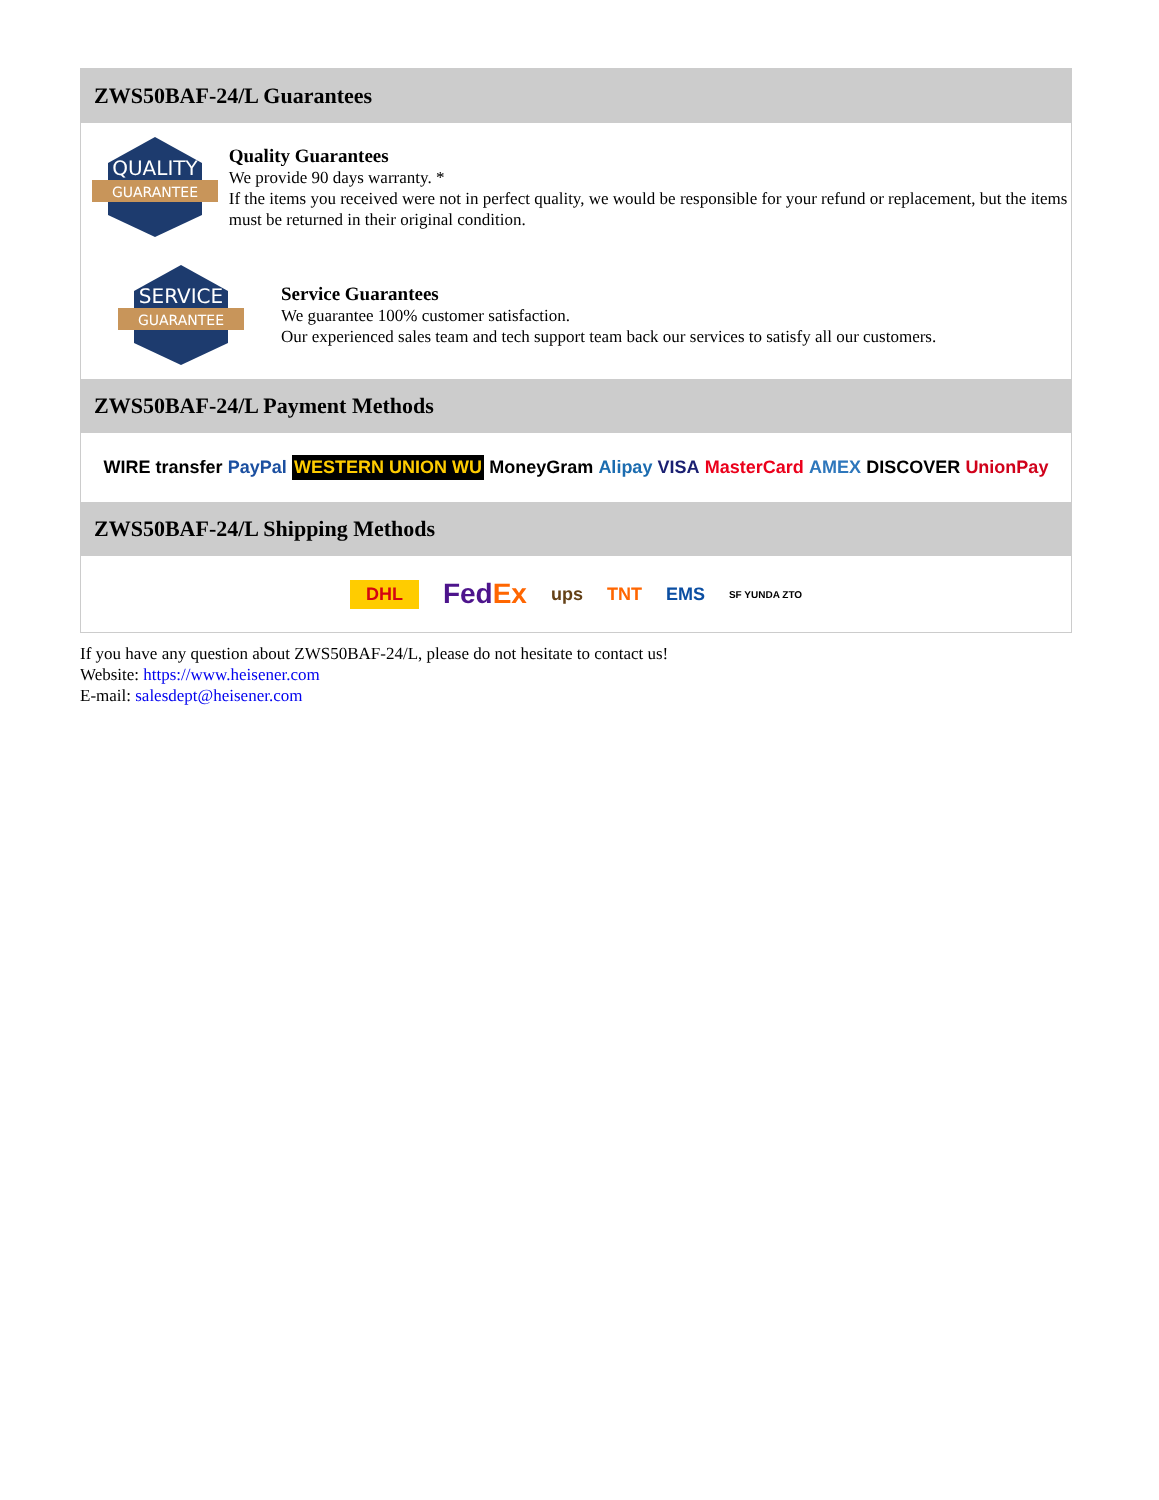ZWS50BAF-24/L Guarantees
QUALITY
GUARANTEE
Quality Guarantees
We provide 90 days warranty. *
If the items you received were not in perfect quality, we would be responsible for your refund or replacement, but the items must be returned in their original condition.
SERVICE
GUARANTEE
Service Guarantees
We guarantee 100% customer satisfaction.
Our experienced sales team and tech support team back our services to satisfy all our customers.
ZWS50BAF-24/L Payment Methods
WIRE transfer PayPal WESTERN UNION WU MoneyGram Alipay VISA MasterCard AMEX DISCOVER UnionPay
ZWS50BAF-24/L Shipping Methods
DHL FedEx ups TNT EMS SF YUNDA ZTO
If you have any question about ZWS50BAF-24/L, please do not hesitate to contact us!
Website: https://www.heisener.com
E-mail: salesdept@heisener.com